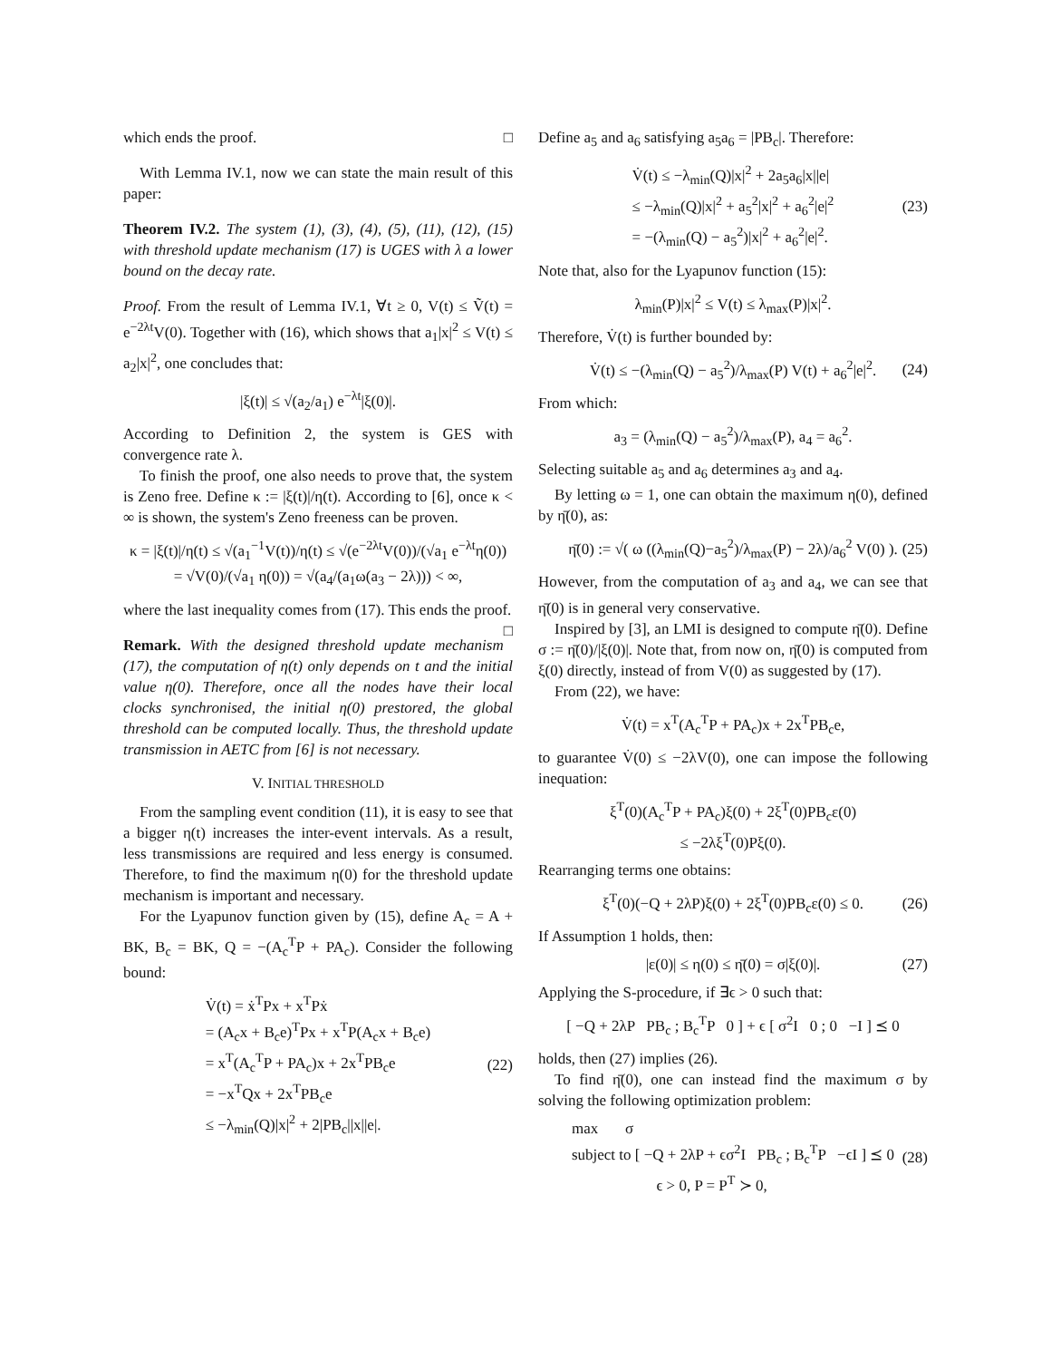which ends the proof. □
With Lemma IV.1, now we can state the main result of this paper:
Theorem IV.2. The system (1), (3), (4), (5), (11), (12), (15) with threshold update mechanism (17) is UGES with λ a lower bound on the decay rate.
Proof. From the result of Lemma IV.1, ∀t ≥ 0, V(t) ≤ Ṽ(t) = e<sup>−2λt</sup>V(0). Together with (16), which shows that a<sub>1</sub>|x|<sup>2</sup> ≤ V(t) ≤ a<sub>2</sub>|x|<sup>2</sup>, one concludes that:
|ξ(t)| ≤ √(a<sub>2</sub>/a<sub>1</sub>) e<sup>−λt</sup>|ξ(0)|.
According to Definition 2, the system is GES with convergence rate λ.
To finish the proof, one also needs to prove that, the system is Zeno free. Define κ := |ξ(t)|/η(t). According to [6], once κ < ∞ is shown, the system's Zeno freeness can be proven.
κ = |ξ(t)|/η(t) ≤ √(a<sub>1</sub><sup>−1</sup>V(t))/η(t) ≤ √(e<sup>−2λt</sup>V(0))/(√a<sub>1</sub> e<sup>−λt</sup>η(0))
= √V(0)/(√a<sub>1</sub> η(0)) = √(a<sub>4</sub>/(a<sub>1</sub>ω(a<sub>3</sub> − 2λ))) < ∞,
where the last inequality comes from (17). This ends the proof. □
Remark. With the designed threshold update mechanism (17), the computation of η(t) only depends on t and the initial value η(0). Therefore, once all the nodes have their local clocks synchronised, the initial η(0) prestored, the global threshold can be computed locally. Thus, the threshold update transmission in AETC from [6] is not necessary.
V. INITIAL THRESHOLD
From the sampling event condition (11), it is easy to see that a bigger η(t) increases the inter-event intervals. As a result, less transmissions are required and less energy is consumed. Therefore, to find the maximum η(0) for the threshold update mechanism is important and necessary.
For the Lyapunov function given by (15), define A<sub>c</sub> = A + BK, B<sub>c</sub> = BK, Q = −(A<sub>c</sub><sup>T</sup>P + PA<sub>c</sub>). Consider the following bound:
V̇(t) = ẋ<sup>T</sup>Px + x<sup>T</sup>Pẋ
= (A<sub>c</sub>x + B<sub>c</sub>e)<sup>T</sup>Px + x<sup>T</sup>P(A<sub>c</sub>x + B<sub>c</sub>e)
= x<sup>T</sup>(A<sub>c</sub><sup>T</sup>P + PA<sub>c</sub>)x + 2x<sup>T</sup>PB<sub>c</sub>e
= −x<sup>T</sup>Qx + 2x<sup>T</sup>PB<sub>c</sub>e
≤ −λ<sub>min</sub>(Q)|x|<sup>2</sup> + 2|PB<sub>c</sub>||x||e|.
(22)
Define a<sub>5</sub> and a<sub>6</sub> satisfying a<sub>5</sub>a<sub>6</sub> = |PB<sub>c</sub>|. Therefore:
V̇(t) ≤ −λ<sub>min</sub>(Q)|x|<sup>2</sup> + 2a<sub>5</sub>a<sub>6</sub>|x||e|
≤ −λ<sub>min</sub>(Q)|x|<sup>2</sup> + a<sub>5</sub><sup>2</sup>|x|<sup>2</sup> + a<sub>6</sub><sup>2</sup>|e|<sup>2</sup>
= −(λ<sub>min</sub>(Q) − a<sub>5</sub><sup>2</sup>)|x|<sup>2</sup> + a<sub>6</sub><sup>2</sup>|e|<sup>2</sup>.
(23)
Note that, also for the Lyapunov function (15):
λ<sub>min</sub>(P)|x|<sup>2</sup> ≤ V(t) ≤ λ<sub>max</sub>(P)|x|<sup>2</sup>.
Therefore, V̇(t) is further bounded by:
V̇(t) ≤ −(λ<sub>min</sub>(Q) − a<sub>5</sub><sup>2</sup>)/λ<sub>max</sub>(P) V(t) + a<sub>6</sub><sup>2</sup>|e|<sup>2</sup>.
(24)
From which:
a<sub>3</sub> = (λ<sub>min</sub>(Q) − a<sub>5</sub><sup>2</sup>)/λ<sub>max</sub>(P), a<sub>4</sub> = a<sub>6</sub><sup>2</sup>.
Selecting suitable a<sub>5</sub> and a<sub>6</sub> determines a<sub>3</sub> and a<sub>4</sub>.
By letting ω = 1, one can obtain the maximum η(0), defined by η̄(0), as:
η̄(0) := √( ω ((λ<sub>min</sub>(Q)−a<sub>5</sub><sup>2</sup>)/λ<sub>max</sub>(P) − 2λ)/a<sub>6</sub><sup>2</sup> V(0) ).
(25)
However, from the computation of a<sub>3</sub> and a<sub>4</sub>, we can see that η̄(0) is in general very conservative.
Inspired by [3], an LMI is designed to compute η̄(0). Define σ := η̄(0)/|ξ(0)|. Note that, from now on, η̄(0) is computed from ξ(0) directly, instead of from V(0) as suggested by (17).
From (22), we have:
V̇(t) = x<sup>T</sup>(A<sub>c</sub><sup>T</sup>P + PA<sub>c</sub>)x + 2x<sup>T</sup>PB<sub>c</sub>e,
to guarantee V̇(0) ≤ −2λV(0), one can impose the following inequation:
ξ<sup>T</sup>(0)(A<sub>c</sub><sup>T</sup>P + PA<sub>c</sub>)ξ(0) + 2ξ<sup>T</sup>(0)PB<sub>c</sub>ε(0)
≤ −2λξ<sup>T</sup>(0)Pξ(0).
Rearranging terms one obtains:
ξ<sup>T</sup>(0)(−Q + 2λP)ξ(0) + 2ξ<sup>T</sup>(0)PB<sub>c</sub>ε(0) ≤ 0.
(26)
If Assumption 1 holds, then:
|ε(0)| ≤ η(0) ≤ η̄(0) = σ|ξ(0)|.
(27)
Applying the S-procedure, if ∃ϵ > 0 such that:
[ −Q + 2λP PB<sub>c</sub> ; B<sub>c</sub><sup>T</sup>P 0 ] + ϵ [ σ<sup>2</sup>I 0 ; 0 −I ] ⪯ 0
holds, then (27) implies (26).
To find η̄(0), one can instead find the maximum σ by solving the following optimization problem:
max σ
subject to [ −Q + 2λP + ϵσ<sup>2</sup>I PB<sub>c</sub> ; B<sub>c</sub><sup>T</sup>P −ϵI ] ⪯ 0
ϵ > 0, P = P<sup>T</sup> ≻ 0,
(28)